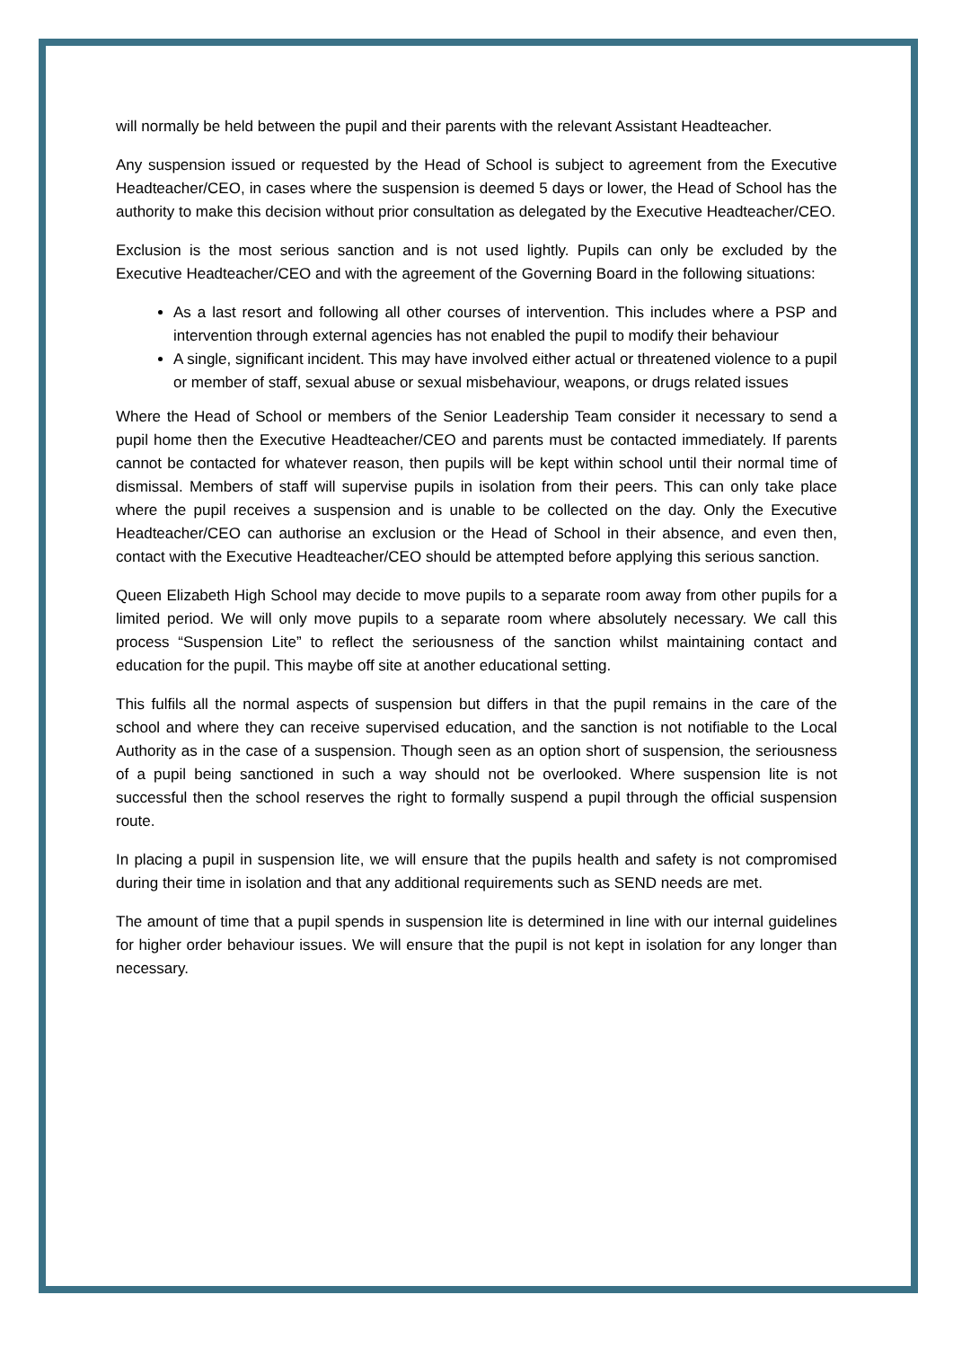will normally be held between the pupil and their parents with the relevant Assistant Headteacher.
Any suspension issued or requested by the Head of School is subject to agreement from the Executive Headteacher/CEO, in cases where the suspension is deemed 5 days or lower, the Head of School has the authority to make this decision without prior consultation as delegated by the Executive Headteacher/CEO.
Exclusion is the most serious sanction and is not used lightly. Pupils can only be excluded by the Executive Headteacher/CEO and with the agreement of the Governing Board in the following situations:
As a last resort and following all other courses of intervention. This includes where a PSP and intervention through external agencies has not enabled the pupil to modify their behaviour
A single, significant incident. This may have involved either actual or threatened violence to a pupil or member of staff, sexual abuse or sexual misbehaviour, weapons, or drugs related issues
Where the Head of School or members of the Senior Leadership Team consider it necessary to send a pupil home then the Executive Headteacher/CEO and parents must be contacted immediately. If parents cannot be contacted for whatever reason, then pupils will be kept within school until their normal time of dismissal. Members of staff will supervise pupils in isolation from their peers. This can only take place where the pupil receives a suspension and is unable to be collected on the day. Only the Executive Headteacher/CEO can authorise an exclusion or the Head of School in their absence, and even then, contact with the Executive Headteacher/CEO should be attempted before applying this serious sanction.
Queen Elizabeth High School may decide to move pupils to a separate room away from other pupils for a limited period. We will only move pupils to a separate room where absolutely necessary. We call this process “Suspension Lite” to reflect the seriousness of the sanction whilst maintaining contact and education for the pupil. This maybe off site at another educational setting.
This fulfils all the normal aspects of suspension but differs in that the pupil remains in the care of the school and where they can receive supervised education, and the sanction is not notifiable to the Local Authority as in the case of a suspension. Though seen as an option short of suspension, the seriousness of a pupil being sanctioned in such a way should not be overlooked. Where suspension lite is not successful then the school reserves the right to formally suspend a pupil through the official suspension route.
In placing a pupil in suspension lite, we will ensure that the pupils health and safety is not compromised during their time in isolation and that any additional requirements such as SEND needs are met.
The amount of time that a pupil spends in suspension lite is determined in line with our internal guidelines for higher order behaviour issues. We will ensure that the pupil is not kept in isolation for any longer than necessary.